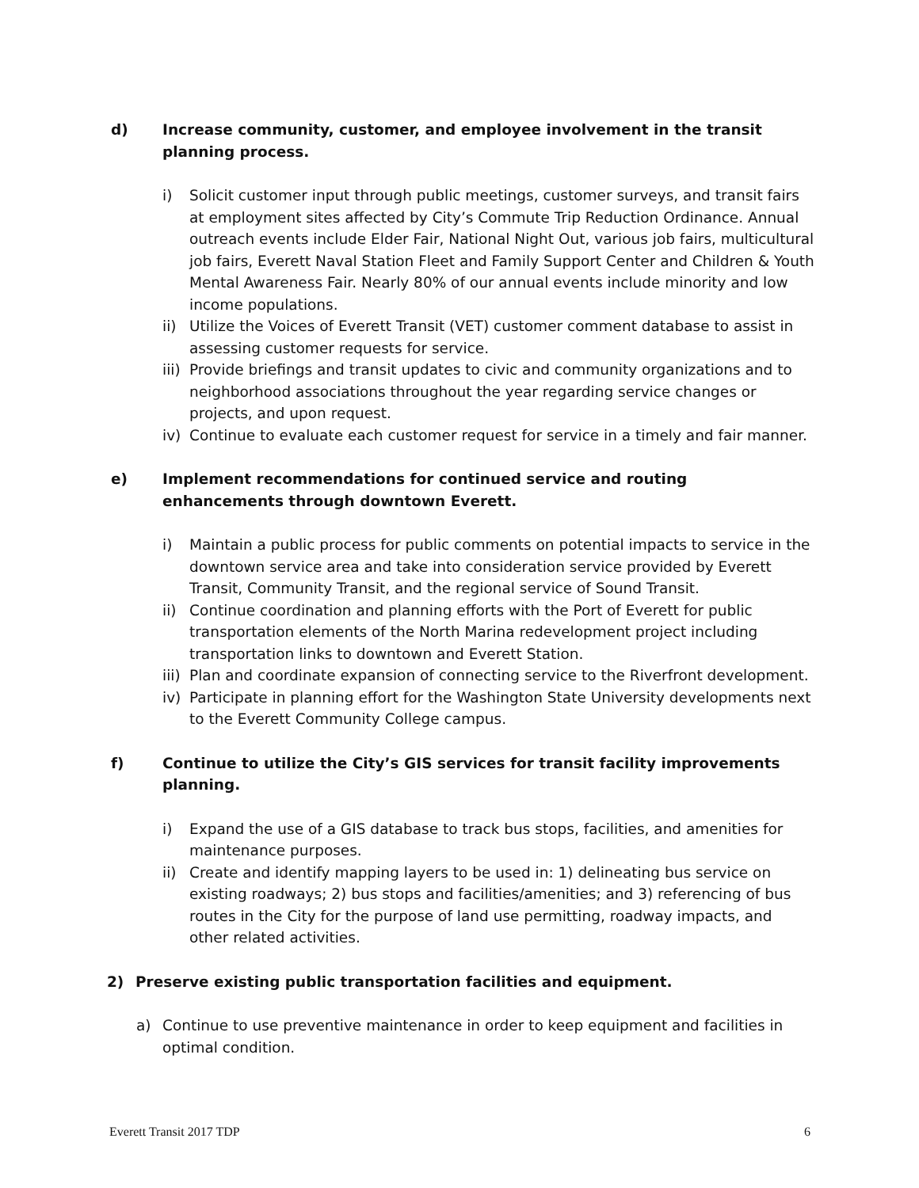d) Increase community, customer, and employee involvement in the transit planning process.
i) Solicit customer input through public meetings, customer surveys, and transit fairs at employment sites affected by City’s Commute Trip Reduction Ordinance. Annual outreach events include Elder Fair, National Night Out, various job fairs, multicultural job fairs, Everett Naval Station Fleet and Family Support Center and Children & Youth Mental Awareness Fair. Nearly 80% of our annual events include minority and low income populations.
ii) Utilize the Voices of Everett Transit (VET) customer comment database to assist in assessing customer requests for service.
iii) Provide briefings and transit updates to civic and community organizations and to neighborhood associations throughout the year regarding service changes or projects, and upon request.
iv) Continue to evaluate each customer request for service in a timely and fair manner.
e) Implement recommendations for continued service and routing enhancements through downtown Everett.
i) Maintain a public process for public comments on potential impacts to service in the downtown service area and take into consideration service provided by Everett Transit, Community Transit, and the regional service of Sound Transit.
ii) Continue coordination and planning efforts with the Port of Everett for public transportation elements of the North Marina redevelopment project including transportation links to downtown and Everett Station.
iii) Plan and coordinate expansion of connecting service to the Riverfront development.
iv) Participate in planning effort for the Washington State University developments next to the Everett Community College campus.
f) Continue to utilize the City’s GIS services for transit facility improvements planning.
i) Expand the use of a GIS database to track bus stops, facilities, and amenities for maintenance purposes.
ii) Create and identify mapping layers to be used in: 1) delineating bus service on existing roadways; 2) bus stops and facilities/amenities; and 3) referencing of bus routes in the City for the purpose of land use permitting, roadway impacts, and other related activities.
2) Preserve existing public transportation facilities and equipment.
a) Continue to use preventive maintenance in order to keep equipment and facilities in optimal condition.
Everett Transit 2017 TDP 6